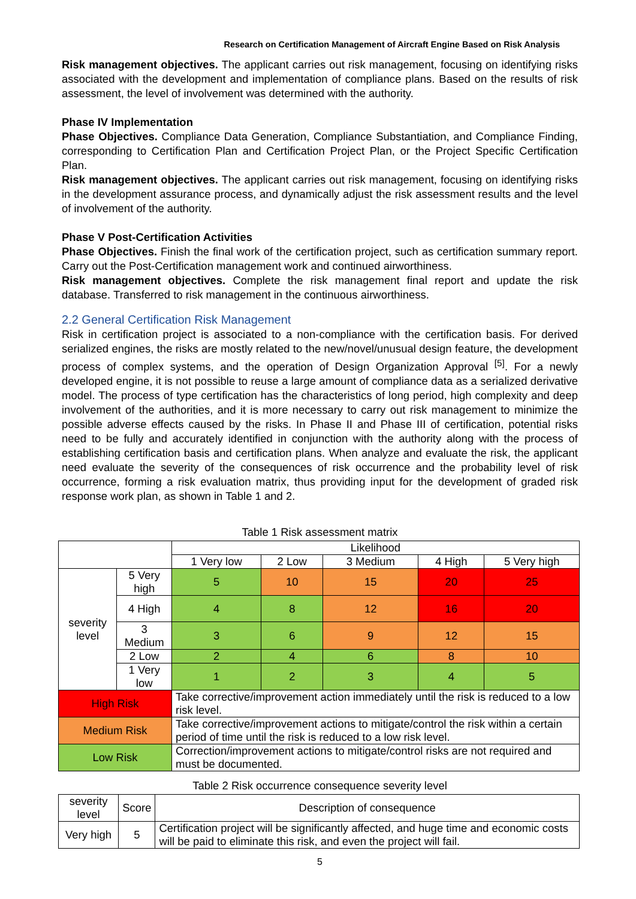Research on Certification Management of Aircraft Engine Based on Risk Analysis
Risk management objectives. The applicant carries out risk management, focusing on identifying risks associated with the development and implementation of compliance plans. Based on the results of risk assessment, the level of involvement was determined with the authority.
Phase IV Implementation
Phase Objectives. Compliance Data Generation, Compliance Substantiation, and Compliance Finding, corresponding to Certification Plan and Certification Project Plan, or the Project Specific Certification Plan.
Risk management objectives. The applicant carries out risk management, focusing on identifying risks in the development assurance process, and dynamically adjust the risk assessment results and the level of involvement of the authority.
Phase V Post-Certification Activities
Phase Objectives. Finish the final work of the certification project, such as certification summary report. Carry out the Post-Certification management work and continued airworthiness.
Risk management objectives. Complete the risk management final report and update the risk database. Transferred to risk management in the continuous airworthiness.
2.2 General Certification Risk Management
Risk in certification project is associated to a non-compliance with the certification basis. For derived serialized engines, the risks are mostly related to the new/novel/unusual design feature, the development process of complex systems, and the operation of Design Organization Approval <sup>[5]</sup>. For a newly developed engine, it is not possible to reuse a large amount of compliance data as a serialized derivative model. The process of type certification has the characteristics of long period, high complexity and deep involvement of the authorities, and it is more necessary to carry out risk management to minimize the possible adverse effects caused by the risks. In Phase II and Phase III of certification, potential risks need to be fully and accurately identified in conjunction with the authority along with the process of establishing certification basis and certification plans. When analyze and evaluate the risk, the applicant need evaluate the severity of the consequences of risk occurrence and the probability level of risk occurrence, forming a risk evaluation matrix, thus providing input for the development of graded risk response work plan, as shown in Table 1 and 2.
Table 1 Risk assessment matrix
| | | Likelihood | | | | |
| | | 1 Very low | 2 Low | 3 Medium | 4 High | 5 Very high |
| severity level | 5 Very high | 5 | 10 | 15 | 20 | 25 |
| | 4 High | 4 | 8 | 12 | 16 | 20 |
| | 3 Medium | 3 | 6 | 9 | 12 | 15 |
| | 2 Low | 2 | 4 | 6 | 8 | 10 |
| | 1 Very low | 1 | 2 | 3 | 4 | 5 |
| High Risk | | Take corrective/improvement action immediately until the risk is reduced to a low risk level. | | | | |
| Medium Risk | | Take corrective/improvement actions to mitigate/control the risk within a certain period of time until the risk is reduced to a low risk level. | | | | |
| Low Risk | | Correction/improvement actions to mitigate/control risks are not required and must be documented. | | | | |
Table 2 Risk occurrence consequence severity level
| severity level | Score | Description of consequence |
| --- | --- | --- |
| Very high | 5 | Certification project will be significantly affected, and huge time and economic costs will be paid to eliminate this risk, and even the project will fail. |
5